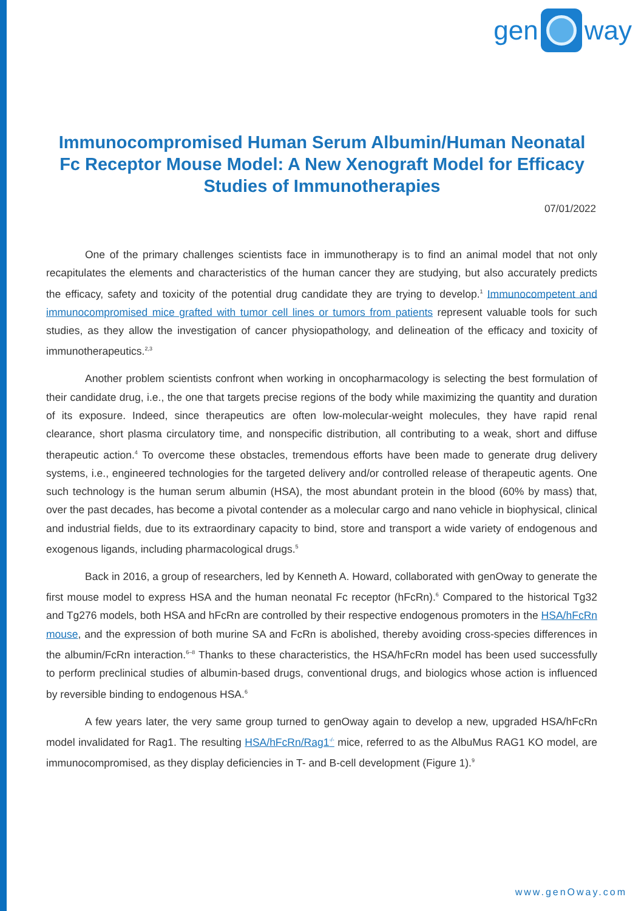gen
way
Immunocompromised Human Serum Albumin/Human Neonatal Fc Receptor Mouse Model: A New Xenograft Model for Efficacy Studies of Immunotherapies
07/01/2022
One of the primary challenges scientists face in immunotherapy is to find an animal model that not only recapitulates the elements and characteristics of the human cancer they are studying, but also accurately predicts the efficacy, safety and toxicity of the potential drug candidate they are trying to develop.<sup>1</sup> Immunocompetent and immunocompromised mice grafted with tumor cell lines or tumors from patients represent valuable tools for such studies, as they allow the investigation of cancer physiopathology, and delineation of the efficacy and toxicity of immunotherapeutics.<sup>2,3</sup>
Another problem scientists confront when working in oncopharmacology is selecting the best formulation of their candidate drug, i.e., the one that targets precise regions of the body while maximizing the quantity and duration of its exposure. Indeed, since therapeutics are often low-molecular-weight molecules, they have rapid renal clearance, short plasma circulatory time, and nonspecific distribution, all contributing to a weak, short and diffuse therapeutic action.<sup>4</sup> To overcome these obstacles, tremendous efforts have been made to generate drug delivery systems, i.e., engineered technologies for the targeted delivery and/or controlled release of therapeutic agents. One such technology is the human serum albumin (HSA), the most abundant protein in the blood (60% by mass) that, over the past decades, has become a pivotal contender as a molecular cargo and nano vehicle in biophysical, clinical and industrial fields, due to its extraordinary capacity to bind, store and transport a wide variety of endogenous and exogenous ligands, including pharmacological drugs.<sup>5</sup>
Back in 2016, a group of researchers, led by Kenneth A. Howard, collaborated with genOway to generate the first mouse model to express HSA and the human neonatal Fc receptor (hFcRn).<sup>6</sup> Compared to the historical Tg32 and Tg276 models, both HSA and hFcRn are controlled by their respective endogenous promoters in the HSA/hFcRn mouse, and the expression of both murine SA and FcRn is abolished, thereby avoiding cross-species differences in the albumin/FcRn interaction.<sup>6–8</sup> Thanks to these characteristics, the HSA/hFcRn model has been used successfully to perform preclinical studies of albumin-based drugs, conventional drugs, and biologics whose action is influenced by reversible binding to endogenous HSA.<sup>6</sup>
A few years later, the very same group turned to genOway again to develop a new, upgraded HSA/hFcRn model invalidated for Rag1. The resulting HSA/hFcRn/Rag1<sup>-/-</sup> mice, referred to as the AlbuMus RAG1 KO model, are immunocompromised, as they display deficiencies in T- and B-cell development (Figure 1).<sup>9</sup>
www.genOway.com